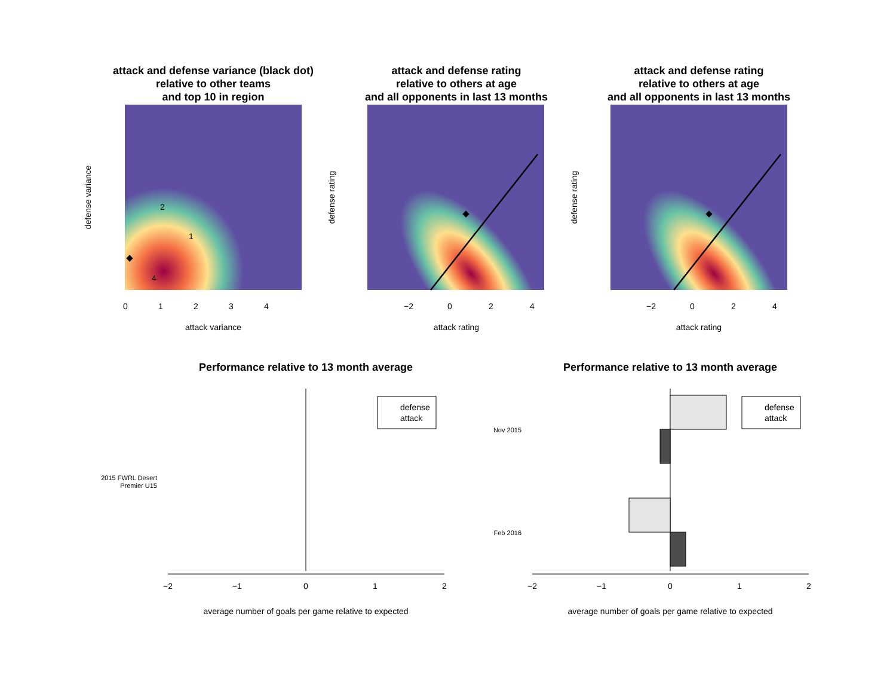attack and defense variance (black dot)
relative to other teams
and top 10 in region
attack and defense rating
relative to others at age
and all opponents in last 13 months
attack and defense rating
relative to others at age
and all opponents in last 13 months
2
1
4
attack variance
attack rating
attack rating
0
1
2
3
4
−2
0
2
4
−2
0
2
4
defense variance
defense rating
defense rating
Performance relative to 13 month average
Performance relative to 13 month average
defense
attack
defense
attack
2015 FWRL Desert
Premier U15
Nov 2015
Feb 2016
average number of goals per game relative to expected
average number of goals per game relative to expected
−2
−1
0
1
2
−2
−1
0
1
2